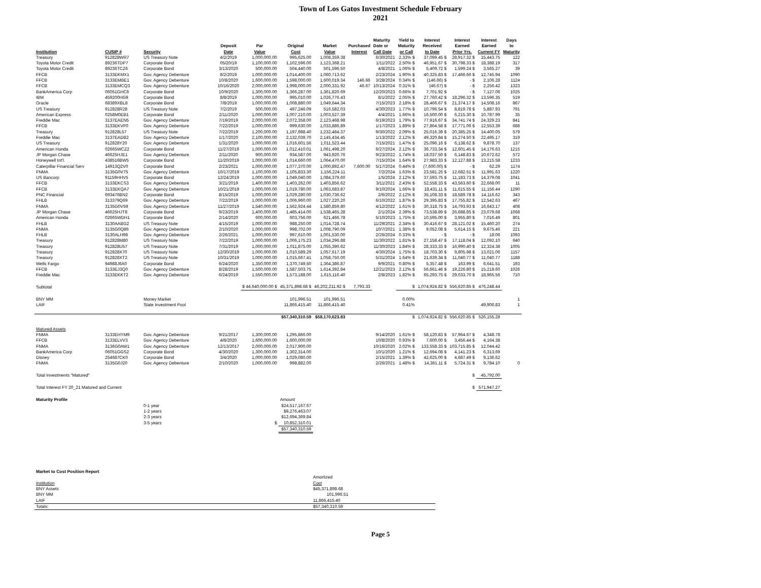Town of Los Gatos Investment Schedule February
2021
| Institution | CUSIP # | Security | Deposit Date | Par Value | Original Cost | Market Value | Purchased Interest | Maturity Date or Call Date | Yield to Maturity or Call | Interest Received to Date | Interest Earned Prior Yrs. | Interest Earned Current FY | Days to Maturity |
| --- | --- | --- | --- | --- | --- | --- | --- | --- | --- | --- | --- | --- | --- |
| Treasury | 912828WR7 | US Treasury Note | 4/2/2019 | 1,000,000.00 | 995,625.00 | 1,008,359.38 | | 6/30/2021 | 2.33% $ | 37,099.45 $ | 28,917.32 $ | 15,443.75 | 122 |
| Toyota Motor Credit | 89236TDP7 | Corporate Bond | 05/20/19 | 1,100,000.00 | 1,102,596.00 | 1,123,368.21 | | 1/11/2022 | 2.50% $ | 46,951.67 $ | 30,798.33 $ | 18,388.19 | 317 |
| Toyota Motor Credit | 89236TCZ6 | Corporate Bond | 3/13/2020 | 500,000.00 | 504,440.00 | 501,596.50 | | 4/8/2021 | 1.06% $ | 5,409.72 $ | 1,599.24 $ | 3,565.27 | 39 |
| FFCB | 3133EKMX1 | Gov. Agency Debenture | 8/2/2019 | 1,000,000.00 | 1,014,400.00 | 1,060,713.62 | | 2/23/2024 | 1.90% $ | 40,325.83 $ | 17,466.66 $ | 12,745.94 | 1090 |
| FFCB | 3133EMBE1 | Gov. Agency Debenture | 10/8/2020 | 1,600,000.00 | 1,598,000.00 | 1,600,019.34 | 146.66 | 3/28/2024 | 0.34% $ | (146.66) $ | - $ | 2,106.28 | 1124 |
| FFCB | 3133EMCQ3 | Gov. Agency Debenture | 10/16/2020 | 2,000,000.00 | 1,998,000.00 | 2,000,331.92 | 46.67 | 10/13/2024 | 0.31% $ | (46.67) $ | - $ | 2,256.42 | 1323 |
| BankAmerica Corp | 06051GHC6 | Corporate Bond | 10/9/2020 | 1,300,000.00 | 1,366,287.00 | 1,361,820.69 | | 12/20/2023 | 0.66% $ | 7,701.92 $ | - $ | 7,127.06 | 1025 |
| IBM | 459200HG9 | Corporate Bond | 8/8/2019 | 1,000,000.00 | 995,010.00 | 1,026,776.43 | | 8/1/2022 | 2.05% $ | 27,760.42 $ | 18,296.32 $ | 13,596.35 | 519 |
| Oracle | 68389XBL8 | Corporate Bond | 7/8/2019 | 1,000,000.00 | 1,008,880.00 | 1,049,644.34 | | 7/15/2023 | 2.18% $ | 28,466.67 $ | 21,374.17 $ | 14,508.16 | 867 |
| US Treasury | 912828R28 | US Treasury Note | 7/2/2019 | 500,000.00 | 497,246.09 | 516,582.03 | | 4/30/2023 | 1.77% $ | 10,796.54 $ | 8,819.78 $ | 5,887.93 | 791 |
| American Express | 0258M0EB1 | Corporate Bond | 2/11/2020 | 1,000,000.00 | 1,007,210.00 | 1,003,527.39 | | 4/4/2021 | 1.66% $ | 16,500.00 $ | 6,215.30 $ | 10,787.99 | 35 |
| Freddie Mac | 3137EAEN5 | Gov. Agency Debenture | 7/19/2019 | 2,000,000.00 | 2,072,358.00 | 2,123,468.98 | | 6/19/2023 | 1.79% $ | 77,916.67 $ | 34,741.74 $ | 24,329.23 | 841 |
| FFCB | 3133EKVF0 | Gov. Agency Debenture | 7/22/2019 | 1,000,000.00 | 999,630.00 | 1,033,886.89 | | 1/17/2023 | 1.89% $ | 27,864.58 $ | 17,771.06 $ | 12,553.39 | 688 |
| Treasury | 912828L57 | US Treasury Note | 7/22/2019 | 1,200,000.00 | 1,197,988.40 | 1,232,484.37 | | 9/30/2022 | 2.09% $ | 25,016.39 $ | 20,385.25 $ | 14,400.05 | 579 |
| Freddie Mac | 3137EADB2 | Gov. Agency Debenture | 1/17/2020 | 2,100,000.00 | 2,132,039.70 | 2,145,434.45 | | 1/13/2022 | 2.12% $ | 49,320.84 $ | 15,274.50 $ | 22,495.17 | 319 |
| US Treasury | 912828Y20 | Gov. Agency Debenture | 1/31/2020 | 1,000,000.00 | 1,016,601.56 | 1,011,523.44 | | 7/15/2021 | 1.47% $ | 25,096.16 $ | 6,138.62 $ | 9,878.70 | 137 |
| American Honda | 02665WCZ2 | Corporate Bond | 11/27/2019 | 1,000,000.00 | 1,012,410.01 | 1,061,498.20 | | 6/27/2024 | 2.12% $ | 36,733.34 $ | 12,601.45 $ | 14,176.63 | 1215 |
| JP Morgan Chase | 46625HJE1 | Gov. Agency Debenture | 2/11/2020 | 900,000.00 | 934,587.00 | 943,920.76 | | 9/23/2022 | 1.74% $ | 18,037.50 $ | 6,148.83 $ | 10,672.62 | 572 |
| Honeywell Int'l. | 438516BW5 | Corporate Bond | 11/20/2019 | 1,000,000.00 | 1,014,660.00 | 1,064,470.00 | | 7/15/2024 | 1.64% $ | 27,983.33 $ | 12,127.88 $ | 13,215.58 | 1233 |
| Caterpillar Financial Serv | 14913Q2V0 | Corporate Bond | 2/23/2021 | 1,000,000.00 | 1,077,370.00 | 1,000,892.47 | 7,600.00 | 5/17/2024 | 0.44% $ | (7,600.00) $ | - $ | 62.29 | 1174 |
| FNMA | 3135G0V75 | Gov. Agency Debenture | 10/17/2019 | 1,100,000.00 | 1,105,833.30 | 1,156,224.11 | | 7/2/2024 | 1.63% $ | 23,581.25 $ | 12,682.51 $ | 11,991.63 | 1220 |
| US Bancorp | 91159HHV5 | Corporate Bond | 12/24/2019 | 1,000,000.00 | 1,049,040.00 | 1,084,379.60 | | 1/5/2024 | 2.12% $ | 37,593.75 $ | 11,183.73 $ | 14,379.08 | 1041 |
| FFCB | 3133EKCS3 | Gov. Agency Debenture | 3/21/2019 | 1,400,000.00 | 1,403,262.00 | 1,403,856.62 | | 3/11/2021 | 2.43% $ | 52,558.33 $ | 43,563.60 $ | 22,668.00 | 11 |
| FFCB | 3133EKQA7 | Gov. Agency Debenture | 10/21/2019 | 1,000,000.00 | 1,019,780.00 | 1,063,683.87 | | 9/10/2024 | 1.66% $ | 18,431.11 $ | 11,615.55 $ | 11,156.44 | 1290 |
| PNC Financial | 693476BN2 | Corporate Bond | 8/15/2019 | 1,000,000.00 | 1,029,280.00 | 1,030,736.62 | | 2/6/2022 | 2.12% $ | 35,108.33 $ | 18,589.78 $ | 14,116.62 | 343 |
| FHLB | 313379Q69 | Gov. Agency Debenture | 7/22/2019 | 1,000,000.00 | 1,006,960.00 | 1,027,220.20 | | 6/10/2022 | 1.87% $ | 29,395.83 $ | 17,755.82 $ | 12,542.63 | 467 |
| FNMA | 3135G0V59 | Gov. Agency Debenture | 11/27/2019 | 1,540,000.00 | 1,562,924.44 | 1,580,859.80 | | 4/12/2022 | 1.61% $ | 30,318.75 $ | 14,793.93 $ | 16,643.17 | 408 |
| JP Morgan Chase | 46625HJT8 | Corporate Bond | 9/23/2019 | 1,400,000.00 | 1,485,414.00 | 1,538,465.28 | | 2/1/2024 | 2.39% $ | 73,538.89 $ | 26,688.85 $ | 23,079.68 | 1068 |
| American Honda | 02665WDH1 | Corporate Bond | 2/14/2020 | 600,000.00 | 603,756.00 | 621,466.78 | | 5/10/2023 | 1.75% $ | 10,595.00 $ | 3,955.80 $ | 7,016.49 | 801 |
| FHLB | 3130AABG2 | US Treasury Note | 4/15/2019 | 1,000,000.00 | 988,250.00 | 1,014,728.74 | | 11/29/2021 | 2.34% $ | 30,416.67 $ | 28,121.02 $ | 15,460.20 | 274 |
| FNMA | 3135G0Q89 | Gov. Agency Debenture | 2/10/2020 | 1,000,000.00 | 998,702.00 | 1,008,790.09 | | 10/7/2021 | 1.38% $ | 9,052.08 $ | 5,614.15 $ | 9,675.46 | 221 |
| FHLB | 3130ALH98 | Gov. Agency Debenture | 2/26/2021 | 1,000,000.00 | 997,610.00 | 1,001,530.00 | | 2/26/2024 | 0.33% $ | - $ | - $ | 18.06 | 1093 |
| Treasury | 912828M80 | US Treasury Note | 7/22/2019 | 1,000,000.00 | 1,006,175.23 | 1,034,296.88 | | 11/30/2022 | 1.81% $ | 27,158.47 $ | 17,118.04 $ | 12,092.10 | 640 |
| Treasury | 912828U57 | US Treasury Note | 7/31/2019 | 1,000,000.00 | 1,011,875.00 | 1,055,390.62 | | 11/30/2023 | 1.84% $ | 28,333.33 $ | 16,990.40 $ | 12,324.38 | 1005 |
| Treasury | 912828X70 | US Treasury Note | 12/30/2019 | 1,000,000.00 | 1,010,589.29 | 1,057,617.19 | | 4/30/2024 | 1.75% $ | 18,703.30 $ | 9,805.98 $ | 13,021.06 | 1157 |
| Treasury | 912828XT2 | US Treasury Note | 10/31/2019 | 1,000,000.00 | 1,015,667.41 | 1,058,750.00 | | 5/31/2024 | 1.64% $ | 21,639.34 $ | 11,040.77 $ | 11,040.77 | 1188 |
| Wells Fargo | 94988J6A0 | Corporate Bond | 6/24/2020 | 1,350,000.00 | 1,370,749.50 | 1,364,386.87 | | 9/9/2021 | 0.80% $ | 5,357.48 $ | 163.99 $ | 6,641.51 | 193 |
| FFCB | 3133EJ3Q0 | Gov. Agency Debenture | 8/28/2019 | 1,500,000.00 | 1,587,503.75 | 1,614,392.84 | | 12/21/2023 | 2.12% $ | 56,661.46 $ | 19,226.80 $ | 15,218.60 | 1026 |
| Freddie Mac | 3133EKKT2 | Gov. Agency Debenture | 6/24/2019 | 1,550,000.00 | 1,573,188.00 | 1,615,116.40 | | 2/8/2023 | 1.82% $ | 65,293.75 $ | 29,033.70 $ | 18,965.56 | 710 |
| Subtotal | | | | $ 44,640,000.00 $ | 45,371,898.68 $ | 46,202,211.92 $ | 7,793.33 | | $ | 1,074,924.82 $ | 556,620.85 $ | 476,248.44 | |
| BNY MM | | Money Market | | | 101,996.51 | 101,996.51 | | | 0.00% | | | | 1 |
| LAIF | | State Investment Pool | | | 11,866,415.40 | 11,866,415.40 | | | 0.41% | | | 49,906.83 | 1 |
| | | | | | $57,340,310.59 | $58,170,623.83 | | | $ | 1,074,924.82 $ | 556,620.85 $ | 526,155.28 | |
| Matured Assets | | | | | | | | | | | | | |
| FNMA | 3133EHYM9 | Gov. Agency Debenture | 9/21/2017 | 1,300,000.00 | 1,295,866.00 | | | 9/14/2020 | 1.61% $ | 58,120.83 $ | 57,964.67 $ | 4,348.78 | |
| FFCB | 3133ELVV3 | Gov. Agency Debenture | 4/8/2020 | 1,600,000.00 | 1,600,000.00 | | | 10/8/2020 | 0.93% $ | 7,600.00 $ | 3,456.44 $ | 4,164.38 | |
| FNMA | 3136G0AW1 | Gov. Agency Debenture | 12/13/2017 | 2,000,000.00 | 2,017,900.00 | | | 10/16/2020 | 2.02% $ | 133,558.33 $ | 103,715.85 $ | 12,044.42 | |
| BankAmerica Corp | 06051GGS2 | Corporate Bond | 4/30/2020 | 1,300,000.00 | 1,302,314.00 | | | 10/1/2020 | 1.21% $ | 12,694.08 $ | 4,141.23 $ | 6,313.69 | |
| Disney | 254687CK0 | Corporate Bond | 3/4/2020 | 1,000,000.00 | 1,029,080.00 | | | 2/15/2021 | 1.39% $ | 42,625.00 $ | 4,687.49 $ | 9,136.62 | |
| FNMA | 3135G0J20 | Gov. Agency Debenture | 2/10/2020 | 1,000,000.00 | 998,882.00 | | | 2/26/2021 | 1.48% $ | 14,361.11 $ | 5,724.31 $ | 9,784.10 | 0 |
| Total Investments "Matured" | | | | | | | | | | | $ | 45,792.00 | |
| Total Interest FY 20_21 Matured and Current | | | | | | | | | | | $ | 571,947.27 | |
| Maturity Profile | | | | | Amount | | | | | | | | |
| | | 0-1 year | | | $24,517,167.67 | | | | | | | | |
| | | 1-2 years | | | $9,276,463.07 | | | | | | | | |
| | | 2-3 years | | | $12,694,369.84 | | | | | | | | |
| | | 3-5 years | | $ | 10,852,310.01 | | | | | | | | |
| | | | | | $57,340,310.59 | | | | | | | | |
| Market to Cost Position Report | | |
| | Amortized | |
| Institution | Cost | |
| BNY Assets | $45,371,898.68 | |
| BNY MM | 101,996.51 | |
| LAIF | 11,866,415.40 | |
| Totals: | $57,340,310.59 | |
Page 5